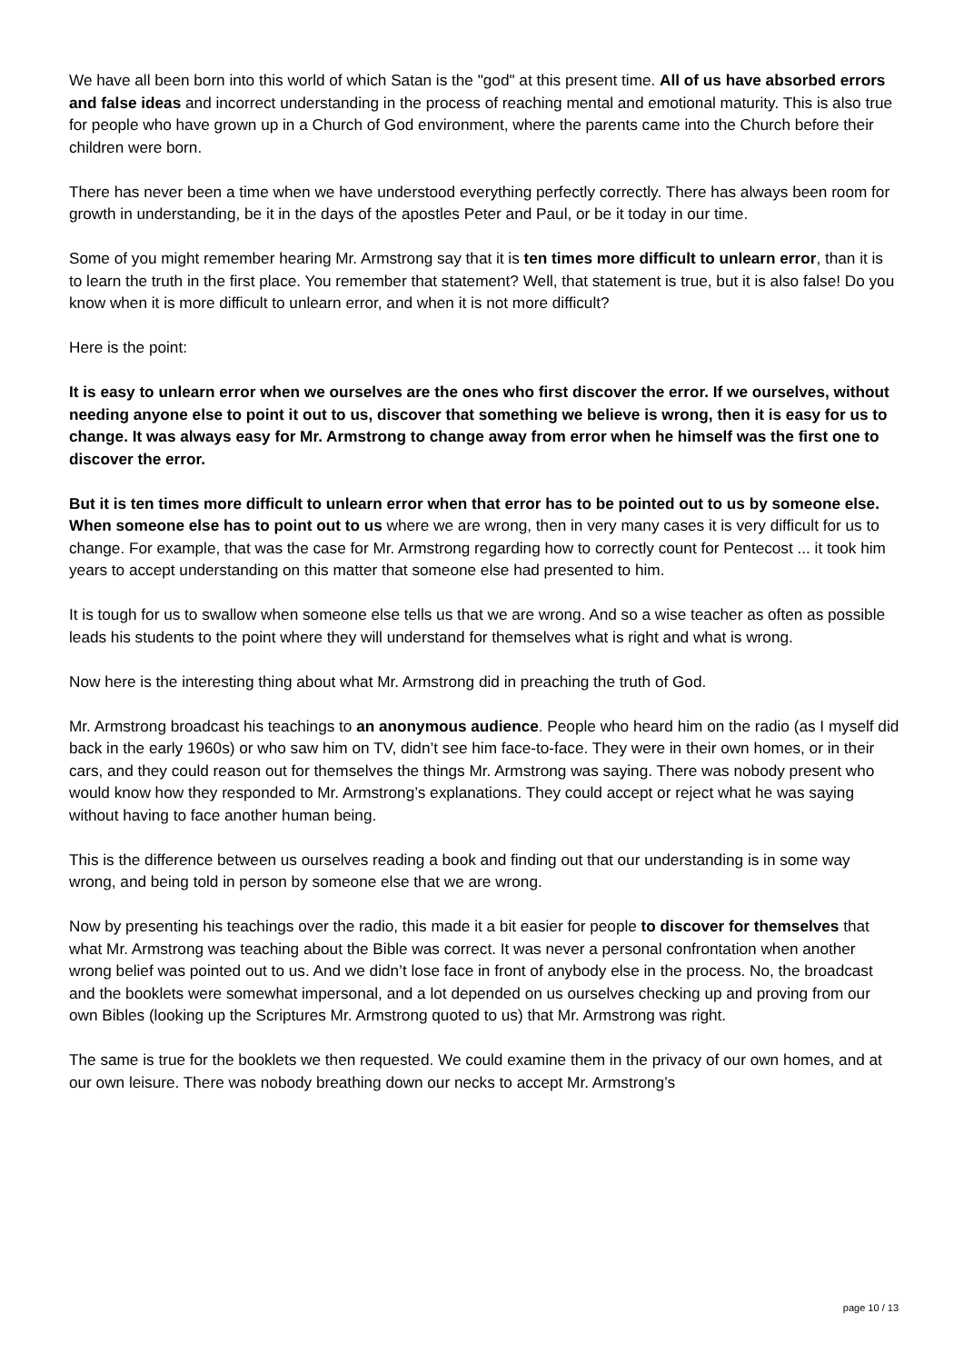We have all been born into this world of which Satan is the "god" at this present time. All of us have absorbed errors and false ideas and incorrect understanding in the process of reaching mental and emotional maturity. This is also true for people who have grown up in a Church of God environment, where the parents came into the Church before their children were born.
There has never been a time when we have understood everything perfectly correctly. There has always been room for growth in understanding, be it in the days of the apostles Peter and Paul, or be it today in our time.
Some of you might remember hearing Mr. Armstrong say that it is ten times more difficult to unlearn error, than it is to learn the truth in the first place. You remember that statement? Well, that statement is true, but it is also false! Do you know when it is more difficult to unlearn error, and when it is not more difficult?
Here is the point:
It is easy to unlearn error when we ourselves are the ones who first discover the error. If we ourselves, without needing anyone else to point it out to us, discover that something we believe is wrong, then it is easy for us to change. It was always easy for Mr. Armstrong to change away from error when he himself was the first one to discover the error.
But it is ten times more difficult to unlearn error when that error has to be pointed out to us by someone else. When someone else has to point out to us where we are wrong, then in very many cases it is very difficult for us to change. For example, that was the case for Mr. Armstrong regarding how to correctly count for Pentecost ... it took him years to accept understanding on this matter that someone else had presented to him.
It is tough for us to swallow when someone else tells us that we are wrong. And so a wise teacher as often as possible leads his students to the point where they will understand for themselves what is right and what is wrong.
Now here is the interesting thing about what Mr. Armstrong did in preaching the truth of God.
Mr. Armstrong broadcast his teachings to an anonymous audience. People who heard him on the radio (as I myself did back in the early 1960s) or who saw him on TV, didn’t see him face-to-face. They were in their own homes, or in their cars, and they could reason out for themselves the things Mr. Armstrong was saying. There was nobody present who would know how they responded to Mr. Armstrong’s explanations. They could accept or reject what he was saying without having to face another human being.
This is the difference between us ourselves reading a book and finding out that our understanding is in some way wrong, and being told in person by someone else that we are wrong.
Now by presenting his teachings over the radio, this made it a bit easier for people to discover for themselves that what Mr. Armstrong was teaching about the Bible was correct. It was never a personal confrontation when another wrong belief was pointed out to us. And we didn’t lose face in front of anybody else in the process. No, the broadcast and the booklets were somewhat impersonal, and a lot depended on us ourselves checking up and proving from our own Bibles (looking up the Scriptures Mr. Armstrong quoted to us) that Mr. Armstrong was right.
The same is true for the booklets we then requested. We could examine them in the privacy of our own homes, and at our own leisure. There was nobody breathing down our necks to accept Mr. Armstrong’s
page 10 / 13